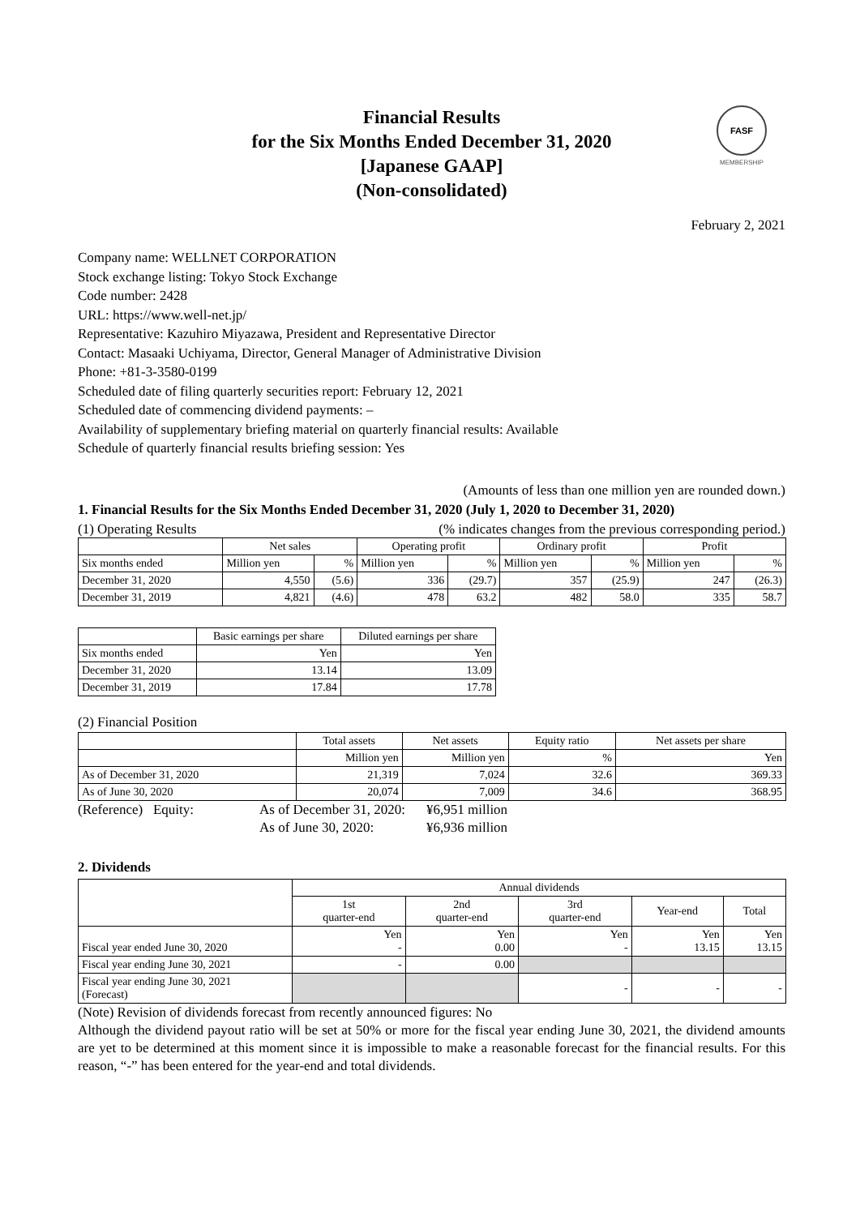FASF
MEMBERSHIP
Financial Results
for the Six Months Ended December 31, 2020
[Japanese GAAP]
(Non-consolidated)
February 2, 2021
Company name: WELLNET CORPORATION
Stock exchange listing: Tokyo Stock Exchange
Code number: 2428
URL: https://www.well-net.jp/
Representative: Kazuhiro Miyazawa, President and Representative Director
Contact: Masaaki Uchiyama, Director, General Manager of Administrative Division
Phone: +81-3-3580-0199
Scheduled date of filing quarterly securities report: February 12, 2021
Scheduled date of commencing dividend payments: –
Availability of supplementary briefing material on quarterly financial results: Available
Schedule of quarterly financial results briefing session: Yes
(Amounts of less than one million yen are rounded down.)
1. Financial Results for the Six Months Ended December 31, 2020 (July 1, 2020 to December 31, 2020)
(1) Operating Results (% indicates changes from the previous corresponding period.)
| | Net sales | | Operating profit | | Ordinary profit | | Profit | |
| --- | --- | --- | --- | --- | --- | --- | --- | --- |
| Six months ended | Million yen | % | Million yen | % | Million yen | % | Million yen | % |
| December 31, 2020 | 4,550 | (5.6) | 336 | (29.7) | 357 | (25.9) | 247 | (26.3) |
| December 31, 2019 | 4,821 | (4.6) | 478 | 63.2 | 482 | 58.0 | 335 | 58.7 |
| | Basic earnings per share | Diluted earnings per share |
| --- | --- | --- |
| Six months ended | Yen | Yen |
| December 31, 2020 | 13.14 | 13.09 |
| December 31, 2019 | 17.84 | 17.78 |
(2) Financial Position
| | Total assets | Net assets | Equity ratio | Net assets per share |
| --- | --- | --- | --- | --- |
| | Million yen | Million yen | % | Yen |
| As of December 31, 2020 | 21,319 | 7,024 | 32.6 | 369.33 |
| As of June 30, 2020 | 20,074 | 7,009 | 34.6 | 368.95 |
(Reference) Equity: As of December 31, 2020: ¥6,951 million As of June 30, 2020: ¥6,936 million
2. Dividends
| | Annual dividends | | | | |
| --- | --- | --- | --- | --- | --- |
| | 1st quarter-end | 2nd quarter-end | 3rd quarter-end | Year-end | Total |
| Fiscal year ended June 30, 2020 | Yen - | Yen 0.00 | Yen - | Yen 13.15 | Yen 13.15 |
| Fiscal year ending June 30, 2021 | - | 0.00 | | | |
| Fiscal year ending June 30, 2021 (Forecast) | | | - | - | - |
(Note) Revision of dividends forecast from recently announced figures: No
Although the dividend payout ratio will be set at 50% or more for the fiscal year ending June 30, 2021, the dividend amounts are yet to be determined at this moment since it is impossible to make a reasonable forecast for the financial results. For this reason, “-” has been entered for the year-end and total dividends.